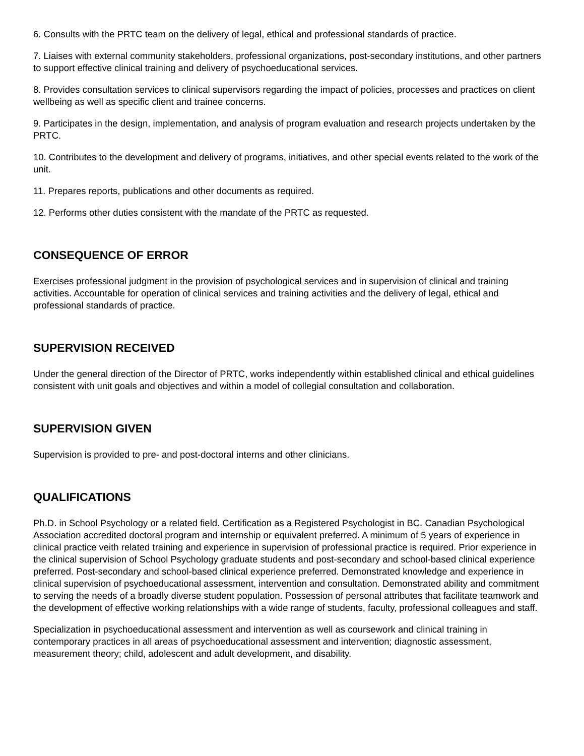6. Consults with the PRTC team on the delivery of legal, ethical and professional standards of practice.
7. Liaises with external community stakeholders, professional organizations, post-secondary institutions, and other partners to support effective clinical training and delivery of psychoeducational services.
8. Provides consultation services to clinical supervisors regarding the impact of policies, processes and practices on client wellbeing as well as specific client and trainee concerns.
9. Participates in the design, implementation, and analysis of program evaluation and research projects undertaken by the PRTC.
10. Contributes to the development and delivery of programs, initiatives, and other special events related to the work of the unit.
11. Prepares reports, publications and other documents as required.
12. Performs other duties consistent with the mandate of the PRTC as requested.
CONSEQUENCE OF ERROR
Exercises professional judgment in the provision of psychological services and in supervision of clinical and training activities. Accountable for operation of clinical services and training activities and the delivery of legal, ethical and professional standards of practice.
SUPERVISION RECEIVED
Under the general direction of the Director of PRTC, works independently within established clinical and ethical guidelines consistent with unit goals and objectives and within a model of collegial consultation and collaboration.
SUPERVISION GIVEN
Supervision is provided to pre- and post-doctoral interns and other clinicians.
QUALIFICATIONS
Ph.D. in School Psychology or a related field. Certification as a Registered Psychologist in BC. Canadian Psychological Association accredited doctoral program and internship or equivalent preferred. A minimum of 5 years of experience in clinical practice veith related training and experience in supervision of professional practice is required. Prior experience in the clinical supervision of School Psychology graduate students and post-secondary and school-based clinical experience preferred. Post-secondary and school-based clinical experience preferred. Demonstrated knowledge and experience in clinical supervision of psychoeducational assessment, intervention and consultation. Demonstrated ability and commitment to serving the needs of a broadly diverse student population. Possession of personal attributes that facilitate teamwork and the development of effective working relationships with a wide range of students, faculty, professional colleagues and staff.
Specialization in psychoeducational assessment and intervention as well as coursework and clinical training in contemporary practices in all areas of psychoeducational assessment and intervention; diagnostic assessment, measurement theory; child, adolescent and adult development, and disability.